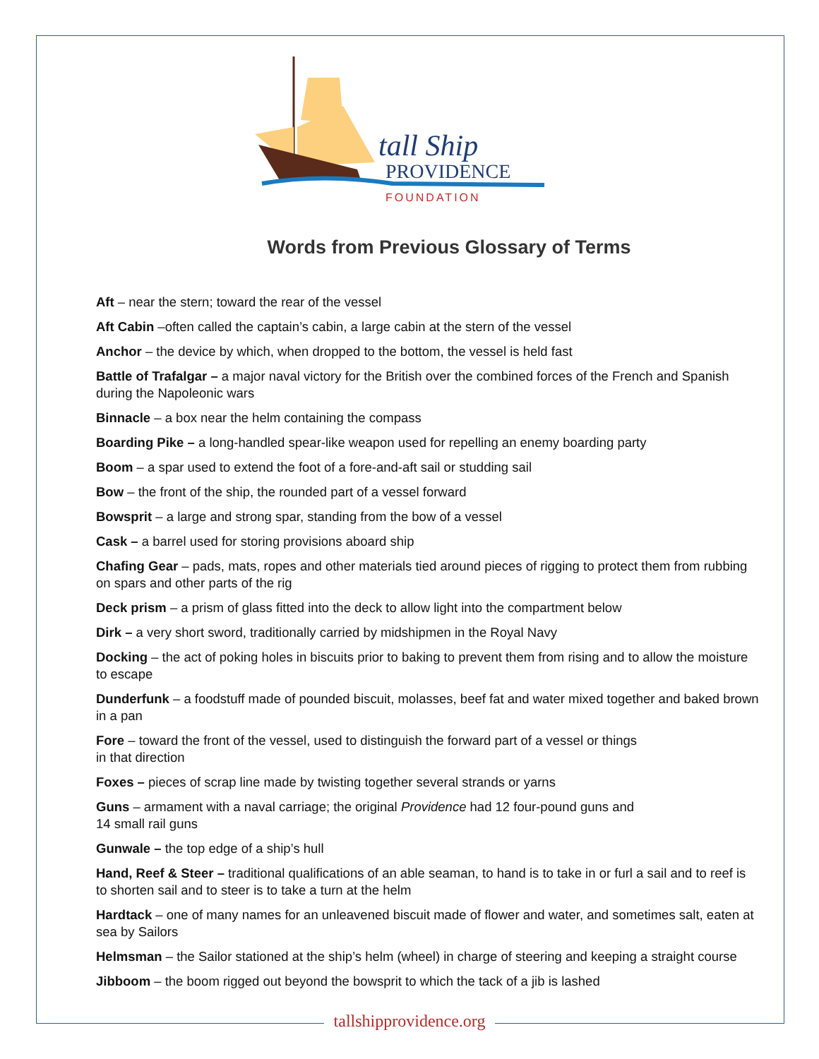tall Ship
PROVIDENCE
FOUNDATION
Words from Previous Glossary of Terms
Aft – near the stern; toward the rear of the vessel
Aft Cabin –often called the captain’s cabin, a large cabin at the stern of the vessel
Anchor – the device by which, when dropped to the bottom, the vessel is held fast
Battle of Trafalgar – a major naval victory for the British over the combined forces of the French and Spanish during the Napoleonic wars
Binnacle – a box near the helm containing the compass
Boarding Pike – a long-handled spear-like weapon used for repelling an enemy boarding party
Boom – a spar used to extend the foot of a fore-and-aft sail or studding sail
Bow – the front of the ship, the rounded part of a vessel forward
Bowsprit – a large and strong spar, standing from the bow of a vessel
Cask – a barrel used for storing provisions aboard ship
Chafing Gear – pads, mats, ropes and other materials tied around pieces of rigging to protect them from rubbing on spars and other parts of the rig
Deck prism – a prism of glass fitted into the deck to allow light into the compartment below
Dirk – a very short sword, traditionally carried by midshipmen in the Royal Navy
Docking – the act of poking holes in biscuits prior to baking to prevent them from rising and to allow the moisture to escape
Dunderfunk – a foodstuff made of pounded biscuit, molasses, beef fat and water mixed together and baked brown in a pan
Fore – toward the front of the vessel, used to distinguish the forward part of a vessel or things
in that direction
Foxes – pieces of scrap line made by twisting together several strands or yarns
Guns – armament with a naval carriage; the original Providence had 12 four-pound guns and
14 small rail guns
Gunwale – the top edge of a ship’s hull
Hand, Reef & Steer – traditional qualifications of an able seaman, to hand is to take in or furl a sail and to reef is to shorten sail and to steer is to take a turn at the helm
Hardtack – one of many names for an unleavened biscuit made of flower and water, and sometimes salt, eaten at sea by Sailors
Helmsman – the Sailor stationed at the ship’s helm (wheel) in charge of steering and keeping a straight course
Jibboom – the boom rigged out beyond the bowsprit to which the tack of a jib is lashed
tallshipprovidence.org